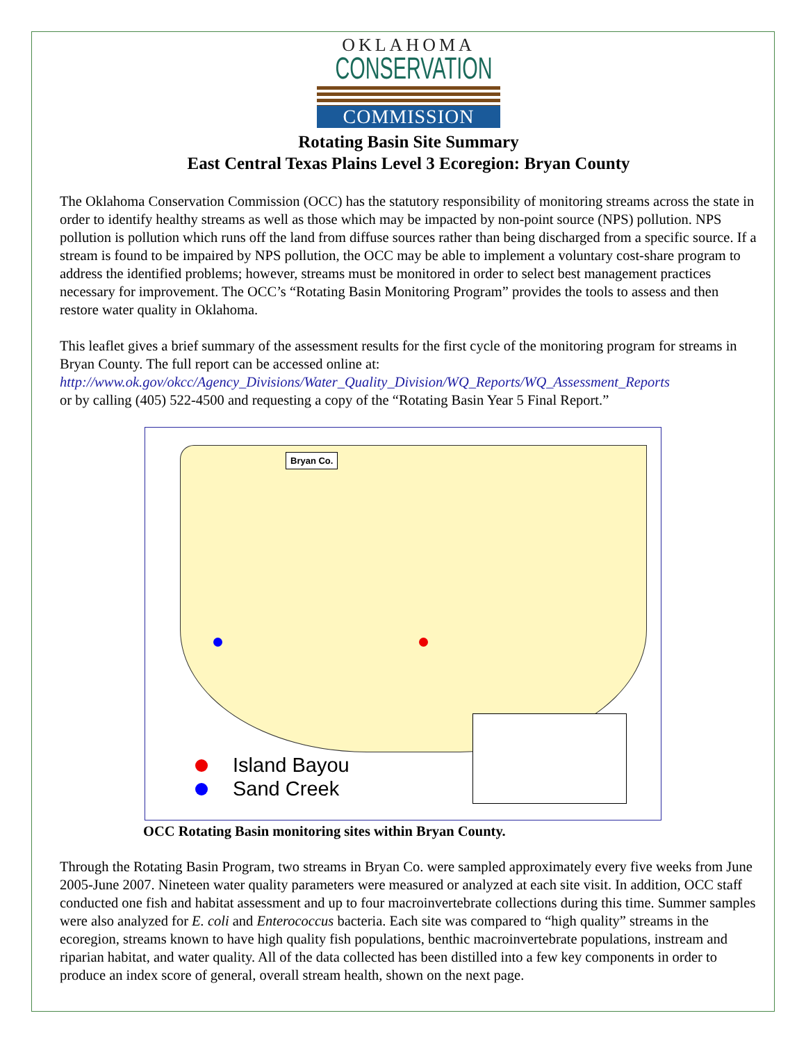OKLAHOMA
CONSERVATION
COMMISSION
Rotating Basin Site Summary
East Central Texas Plains Level 3 Ecoregion: Bryan County
The Oklahoma Conservation Commission (OCC) has the statutory responsibility of monitoring streams across the state in order to identify healthy streams as well as those which may be impacted by non-point source (NPS) pollution. NPS pollution is pollution which runs off the land from diffuse sources rather than being discharged from a specific source. If a stream is found to be impaired by NPS pollution, the OCC may be able to implement a voluntary cost-share program to address the identified problems; however, streams must be monitored in order to select best management practices necessary for improvement. The OCC’s “Rotating Basin Monitoring Program” provides the tools to assess and then restore water quality in Oklahoma.
This leaflet gives a brief summary of the assessment results for the first cycle of the monitoring program for streams in Bryan County. The full report can be accessed online at:
http://www.ok.gov/okcc/Agency_Divisions/Water_Quality_Division/WQ_Reports/WQ_Assessment_Reports
or by calling (405) 522-4500 and requesting a copy of the “Rotating Basin Year 5 Final Report.”
Bryan Co.
Island Bayou
Sand Creek
OCC Rotating Basin monitoring sites within Bryan County.
Through the Rotating Basin Program, two streams in Bryan Co. were sampled approximately every five weeks from June 2005-June 2007. Nineteen water quality parameters were measured or analyzed at each site visit. In addition, OCC staff conducted one fish and habitat assessment and up to four macroinvertebrate collections during this time. Summer samples were also analyzed for E. coli and Enterococcus bacteria. Each site was compared to “high quality” streams in the ecoregion, streams known to have high quality fish populations, benthic macroinvertebrate populations, instream and riparian habitat, and water quality. All of the data collected has been distilled into a few key components in order to produce an index score of general, overall stream health, shown on the next page.